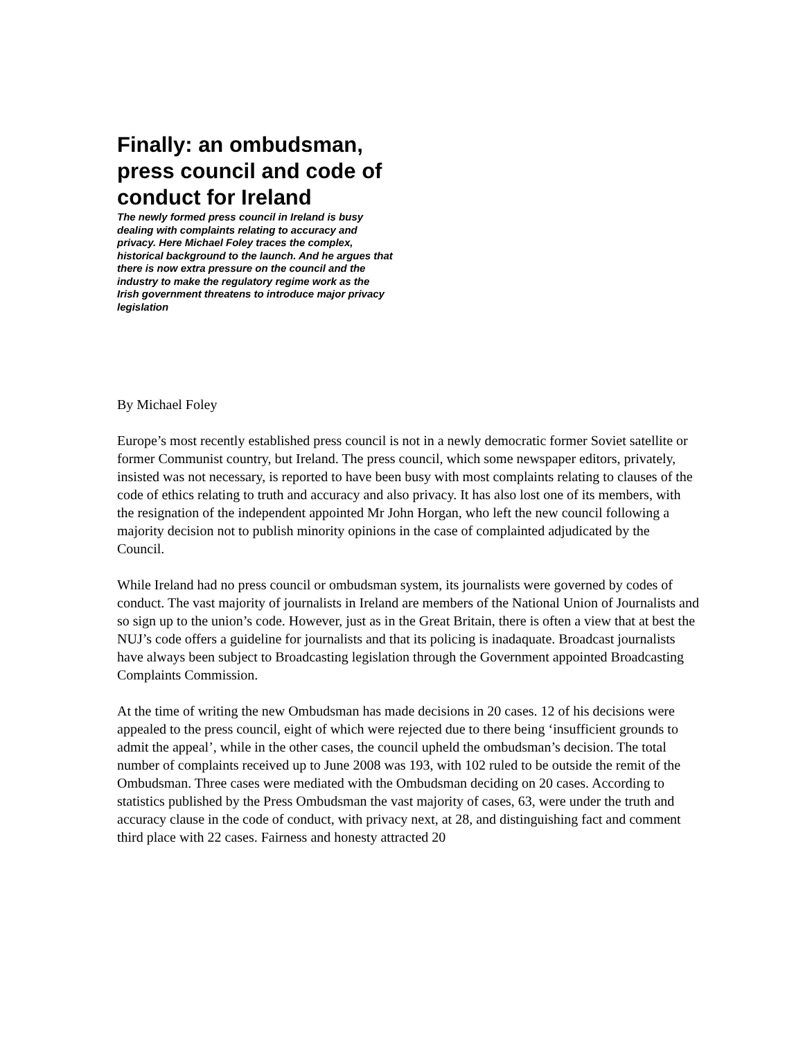Finally: an ombudsman, press council and code of conduct for Ireland
The newly formed press council in Ireland is busy dealing with complaints relating to accuracy and privacy. Here Michael Foley traces the complex, historical background to the launch. And he argues that there is now extra pressure on the council and the industry to make the regulatory regime work as the Irish government threatens to introduce major privacy legislation
By Michael Foley
Europe’s most recently established press council is not in a newly democratic former Soviet satellite or former Communist country, but Ireland. The press council, which some newspaper editors, privately, insisted was not necessary, is reported to have been busy with most complaints relating to clauses of the code of ethics relating to truth and accuracy and also privacy. It has also lost one of its members, with the resignation of the independent appointed Mr John Horgan, who left the new council following a majority decision not to publish minority opinions in the case of complainted adjudicated by the Council.
While Ireland had no press council or ombudsman system, its journalists were governed by codes of conduct. The vast majority of journalists in Ireland are members of the National Union of Journalists and so sign up to the union’s code. However, just as in the Great Britain, there is often a view that at best the NUJ’s code offers a guideline for journalists and that its policing is inadaquate. Broadcast journalists have always been subject to Broadcasting legislation through the Government appointed Broadcasting Complaints Commission.
At the time of writing the new Ombudsman has made decisions in 20 cases. 12 of his decisions were appealed to the press council, eight of which were rejected due to there being ‘insufficient grounds to admit the appeal’, while in the other cases, the council upheld the ombudsman’s decision. The total number of complaints received up to June 2008 was 193, with 102 ruled to be outside the remit of the Ombudsman. Three cases were mediated with the Ombudsman deciding on 20 cases. According to statistics published by the Press Ombudsman the vast majority of cases, 63, were under the truth and accuracy clause in the code of conduct, with privacy next, at 28, and distinguishing fact and comment third place with 22 cases. Fairness and honesty attracted 20